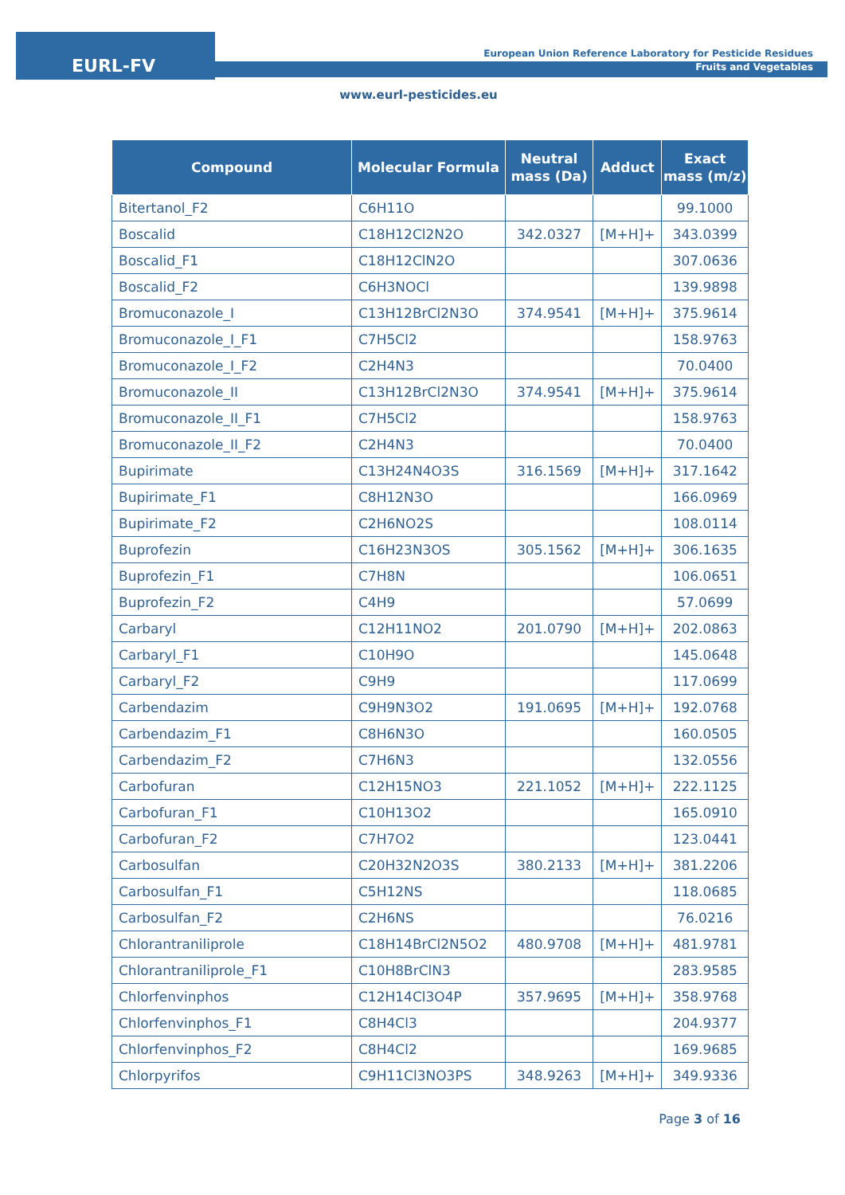EURL-FV
European Union Reference Laboratory for Pesticide Residues
Fruits and Vegetables
www.eurl-pesticides.eu
| Compound | Molecular Formula | Neutral mass (Da) | Adduct | Exact mass (m/z) |
| --- | --- | --- | --- | --- |
| Bitertanol_F2 | C6H11O | | | 99.1000 |
| Boscalid | C18H12Cl2N2O | 342.0327 | [M+H]+ | 343.0399 |
| Boscalid_F1 | C18H12ClN2O | | | 307.0636 |
| Boscalid_F2 | C6H3NOCl | | | 139.9898 |
| Bromuconazole_I | C13H12BrCl2N3O | 374.9541 | [M+H]+ | 375.9614 |
| Bromuconazole_I_F1 | C7H5Cl2 | | | 158.9763 |
| Bromuconazole_I_F2 | C2H4N3 | | | 70.0400 |
| Bromuconazole_II | C13H12BrCl2N3O | 374.9541 | [M+H]+ | 375.9614 |
| Bromuconazole_II_F1 | C7H5Cl2 | | | 158.9763 |
| Bromuconazole_II_F2 | C2H4N3 | | | 70.0400 |
| Bupirimate | C13H24N4O3S | 316.1569 | [M+H]+ | 317.1642 |
| Bupirimate_F1 | C8H12N3O | | | 166.0969 |
| Bupirimate_F2 | C2H6NO2S | | | 108.0114 |
| Buprofezin | C16H23N3OS | 305.1562 | [M+H]+ | 306.1635 |
| Buprofezin_F1 | C7H8N | | | 106.0651 |
| Buprofezin_F2 | C4H9 | | | 57.0699 |
| Carbaryl | C12H11NO2 | 201.0790 | [M+H]+ | 202.0863 |
| Carbaryl_F1 | C10H9O | | | 145.0648 |
| Carbaryl_F2 | C9H9 | | | 117.0699 |
| Carbendazim | C9H9N3O2 | 191.0695 | [M+H]+ | 192.0768 |
| Carbendazim_F1 | C8H6N3O | | | 160.0505 |
| Carbendazim_F2 | C7H6N3 | | | 132.0556 |
| Carbofuran | C12H15NO3 | 221.1052 | [M+H]+ | 222.1125 |
| Carbofuran_F1 | C10H13O2 | | | 165.0910 |
| Carbofuran_F2 | C7H7O2 | | | 123.0441 |
| Carbosulfan | C20H32N2O3S | 380.2133 | [M+H]+ | 381.2206 |
| Carbosulfan_F1 | C5H12NS | | | 118.0685 |
| Carbosulfan_F2 | C2H6NS | | | 76.0216 |
| Chlorantraniliprole | C18H14BrCl2N5O2 | 480.9708 | [M+H]+ | 481.9781 |
| Chlorantraniliprole_F1 | C10H8BrClN3 | | | 283.9585 |
| Chlorfenvinphos | C12H14Cl3O4P | 357.9695 | [M+H]+ | 358.9768 |
| Chlorfenvinphos_F1 | C8H4Cl3 | | | 204.9377 |
| Chlorfenvinphos_F2 | C8H4Cl2 | | | 169.9685 |
| Chlorpyrifos | C9H11Cl3NO3PS | 348.9263 | [M+H]+ | 349.9336 |
Page 3 of 16